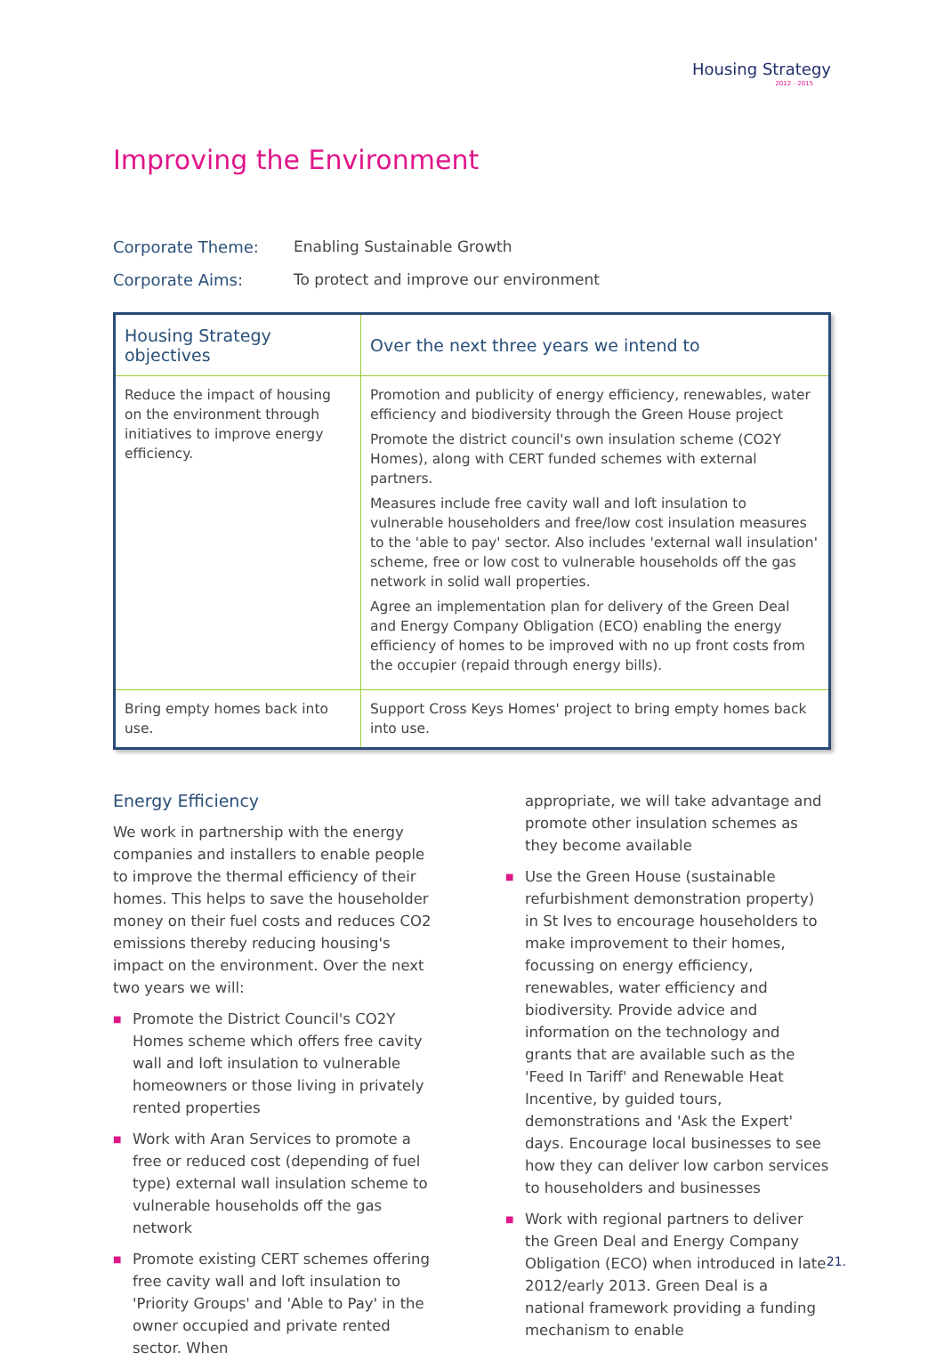Housing Strategy
2012 - 2015
Improving the Environment
Corporate Theme: Enabling Sustainable Growth
Corporate Aims: To protect and improve our environment
| Housing Strategy objectives | Over the next three years we intend to |
| --- | --- |
| Reduce the impact of housing on the environment through initiatives to improve energy efficiency. | Promotion and publicity of energy efficiency, renewables, water efficiency and biodiversity through the Green House project Promote the district council's own insulation scheme (CO2Y Homes), along with CERT funded schemes with external partners. Measures include free cavity wall and loft insulation to vulnerable householders and free/low cost insulation measures to the 'able to pay' sector. Also includes 'external wall insulation' scheme, free or low cost to vulnerable households off the gas network in solid wall properties. Agree an implementation plan for delivery of the Green Deal and Energy Company Obligation (ECO) enabling the energy efficiency of homes to be improved with no up front costs from the occupier (repaid through energy bills). |
| Bring empty homes back into use. | Support Cross Keys Homes' project to bring empty homes back into use. |
Energy Efficiency
We work in partnership with the energy companies and installers to enable people to improve the thermal efficiency of their homes. This helps to save the householder money on their fuel costs and reduces CO2 emissions thereby reducing housing's impact on the environment. Over the next two years we will:
■ Promote the District Council's CO2Y Homes scheme which offers free cavity wall and loft insulation to vulnerable homeowners or those living in privately rented properties
■ Work with Aran Services to promote a free or reduced cost (depending of fuel type) external wall insulation scheme to vulnerable households off the gas network
■ Promote existing CERT schemes offering free cavity wall and loft insulation to 'Priority Groups' and 'Able to Pay' in the owner occupied and private rented sector. When
appropriate, we will take advantage and promote other insulation schemes as they become available
■ Use the Green House (sustainable refurbishment demonstration property) in St Ives to encourage householders to make improvement to their homes, focussing on energy efficiency, renewables, water efficiency and biodiversity. Provide advice and information on the technology and grants that are available such as the 'Feed In Tariff' and Renewable Heat Incentive, by guided tours, demonstrations and 'Ask the Expert' days. Encourage local businesses to see how they can deliver low carbon services to householders and businesses
■ Work with regional partners to deliver the Green Deal and Energy Company Obligation (ECO) when introduced in late 2012/early 2013. Green Deal is a national framework providing a funding mechanism to enable
21.